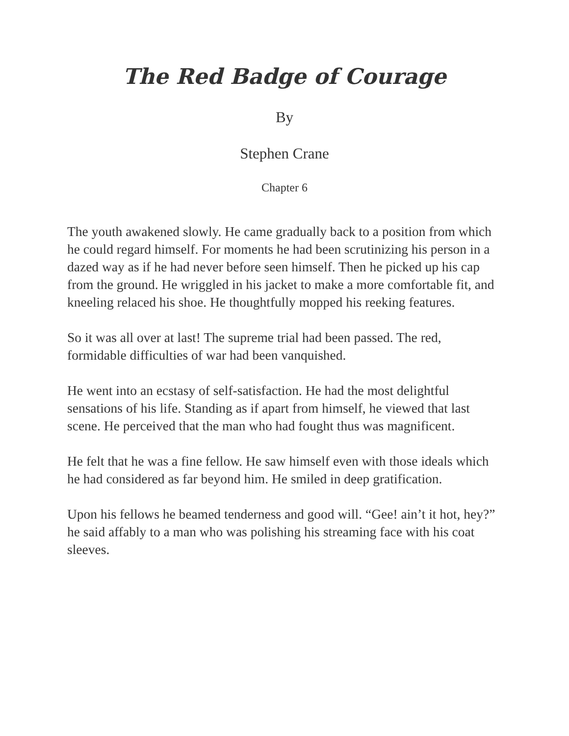The Red Badge of Courage
By
Stephen Crane
Chapter 6
The youth awakened slowly. He came gradually back to a position from which he could regard himself. For moments he had been scrutinizing his person in a dazed way as if he had never before seen himself. Then he picked up his cap from the ground. He wriggled in his jacket to make a more comfortable fit, and kneeling relaced his shoe. He thoughtfully mopped his reeking features.
So it was all over at last! The supreme trial had been passed. The red, formidable difficulties of war had been vanquished.
He went into an ecstasy of self-satisfaction. He had the most delightful sensations of his life. Standing as if apart from himself, he viewed that last scene. He perceived that the man who had fought thus was magnificent.
He felt that he was a fine fellow. He saw himself even with those ideals which he had considered as far beyond him. He smiled in deep gratification.
Upon his fellows he beamed tenderness and good will. “Gee! ain’t it hot, hey?” he said affably to a man who was polishing his streaming face with his coat sleeves.